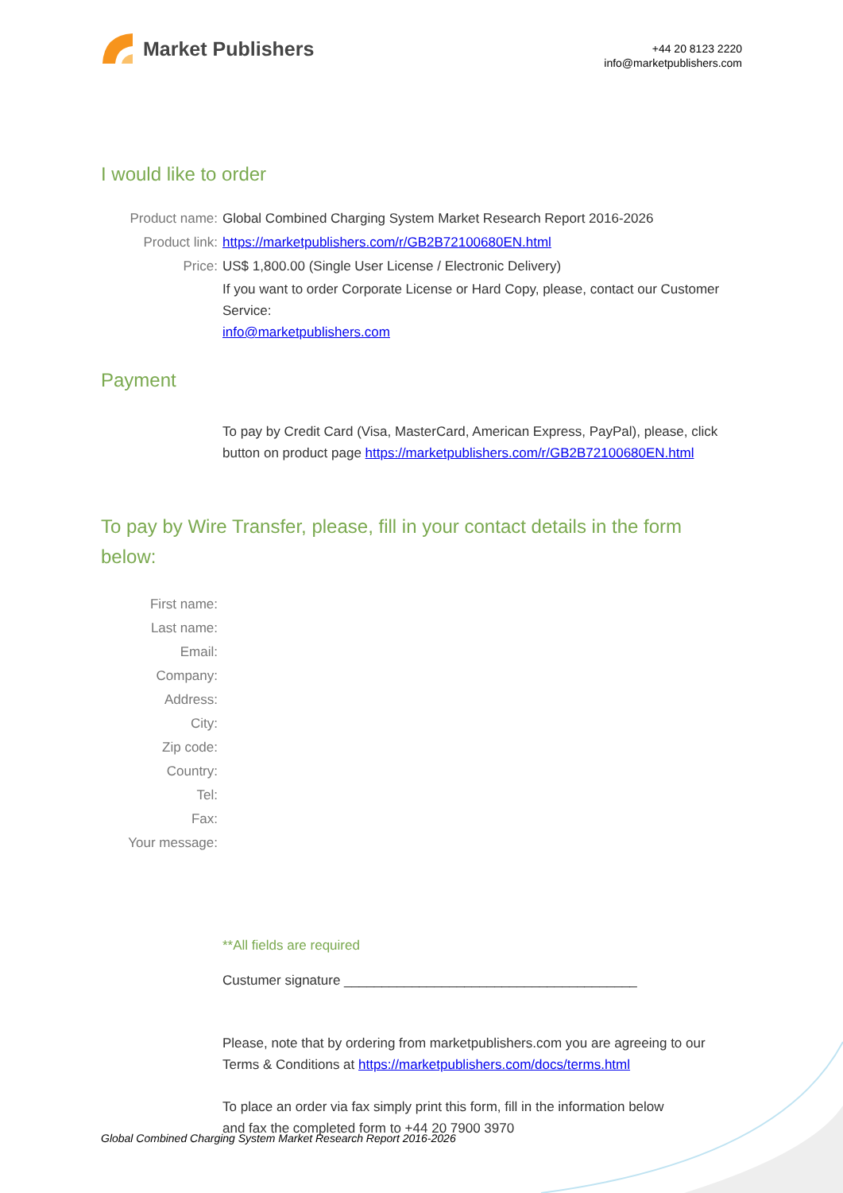Market Publishers
+44 20 8123 2220
info@marketpublishers.com
I would like to order
Product name: Global Combined Charging System Market Research Report 2016-2026
Product link: https://marketpublishers.com/r/GB2B72100680EN.html
Price: US$ 1,800.00 (Single User License / Electronic Delivery)
If you want to order Corporate License or Hard Copy, please, contact our Customer Service:
info@marketpublishers.com
Payment
To pay by Credit Card (Visa, MasterCard, American Express, PayPal), please, click button on product page https://marketpublishers.com/r/GB2B72100680EN.html
To pay by Wire Transfer, please, fill in your contact details in the form below:
First name:
Last name:
Email:
Company:
Address:
City:
Zip code:
Country:
Tel:
Fax:
Your message:
**All fields are required
Custumer signature _______________________________________
Please, note that by ordering from marketpublishers.com you are agreeing to our Terms & Conditions at https://marketpublishers.com/docs/terms.html
To place an order via fax simply print this form, fill in the information below
and fax the completed form to +44 20 7900 3970
Global Combined Charging System Market Research Report 2016-2026